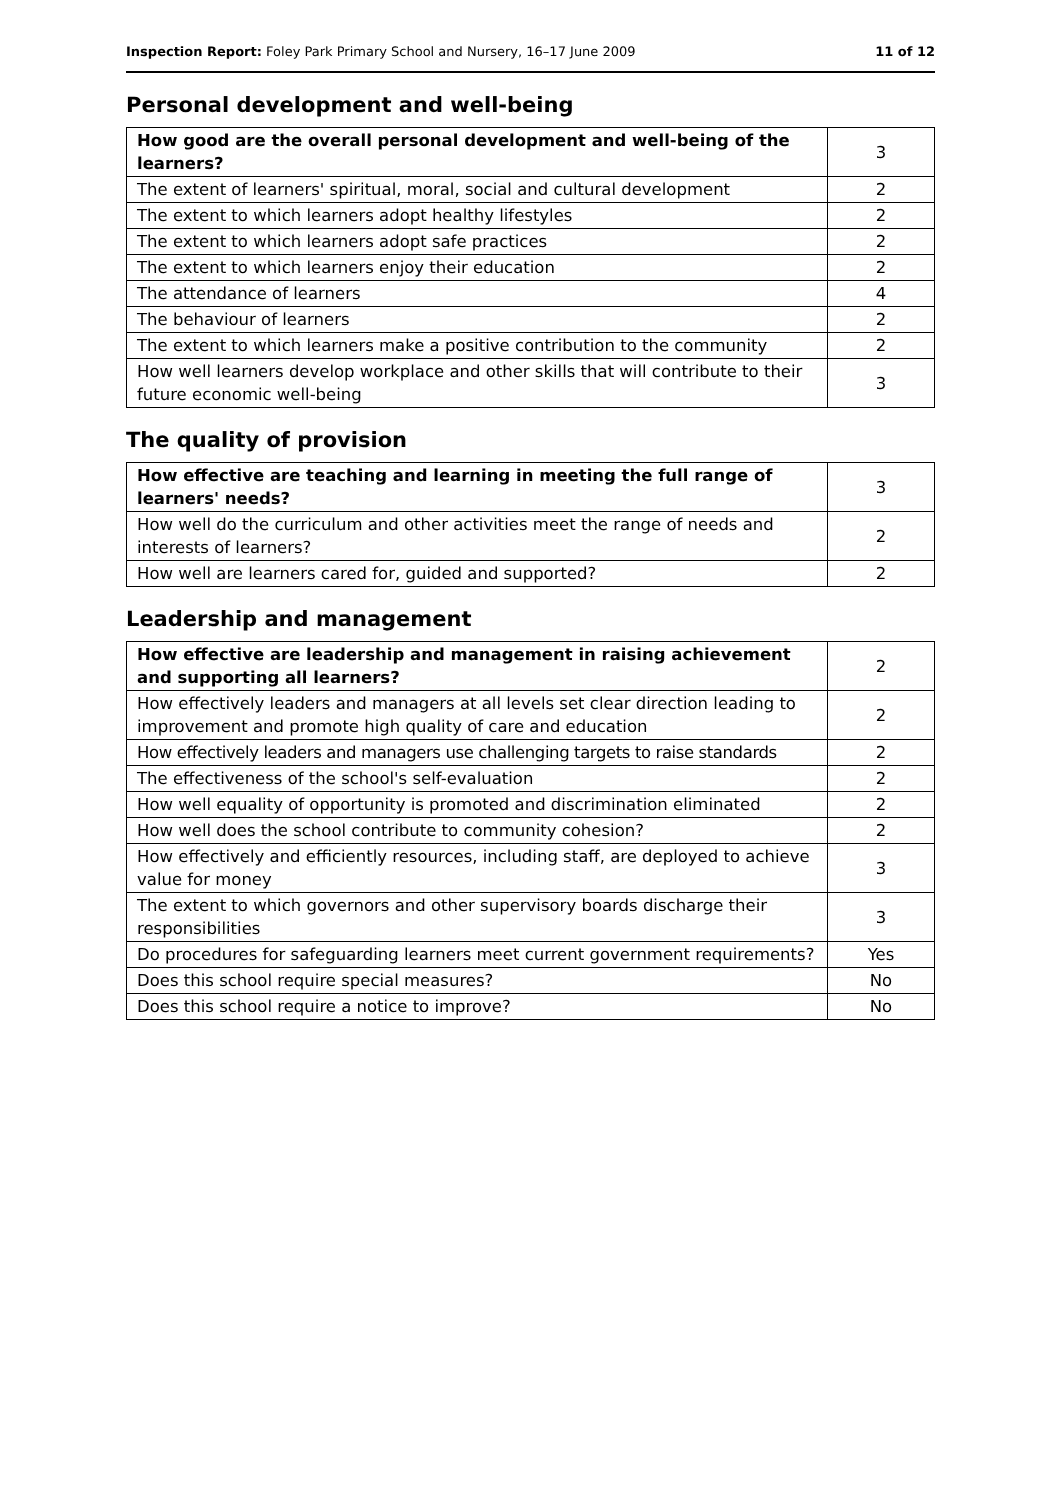Inspection Report: Foley Park Primary School and Nursery, 16–17 June 2009 11 of 12
Personal development and well-being
| How good are the overall personal development and well-being of the learners? | 3 |
| The extent of learners' spiritual, moral, social and cultural development | 2 |
| The extent to which learners adopt healthy lifestyles | 2 |
| The extent to which learners adopt safe practices | 2 |
| The extent to which learners enjoy their education | 2 |
| The attendance of learners | 4 |
| The behaviour of learners | 2 |
| The extent to which learners make a positive contribution to the community | 2 |
| How well learners develop workplace and other skills that will contribute to their future economic well-being | 3 |
The quality of provision
| How effective are teaching and learning in meeting the full range of learners' needs? | 3 |
| How well do the curriculum and other activities meet the range of needs and interests of learners? | 2 |
| How well are learners cared for, guided and supported? | 2 |
Leadership and management
| How effective are leadership and management in raising achievement and supporting all learners? | 2 |
| How effectively leaders and managers at all levels set clear direction leading to improvement and promote high quality of care and education | 2 |
| How effectively leaders and managers use challenging targets to raise standards | 2 |
| The effectiveness of the school's self-evaluation | 2 |
| How well equality of opportunity is promoted and discrimination eliminated | 2 |
| How well does the school contribute to community cohesion? | 2 |
| How effectively and efficiently resources, including staff, are deployed to achieve value for money | 3 |
| The extent to which governors and other supervisory boards discharge their responsibilities | 3 |
| Do procedures for safeguarding learners meet current government requirements? | Yes |
| Does this school require special measures? | No |
| Does this school require a notice to improve? | No |